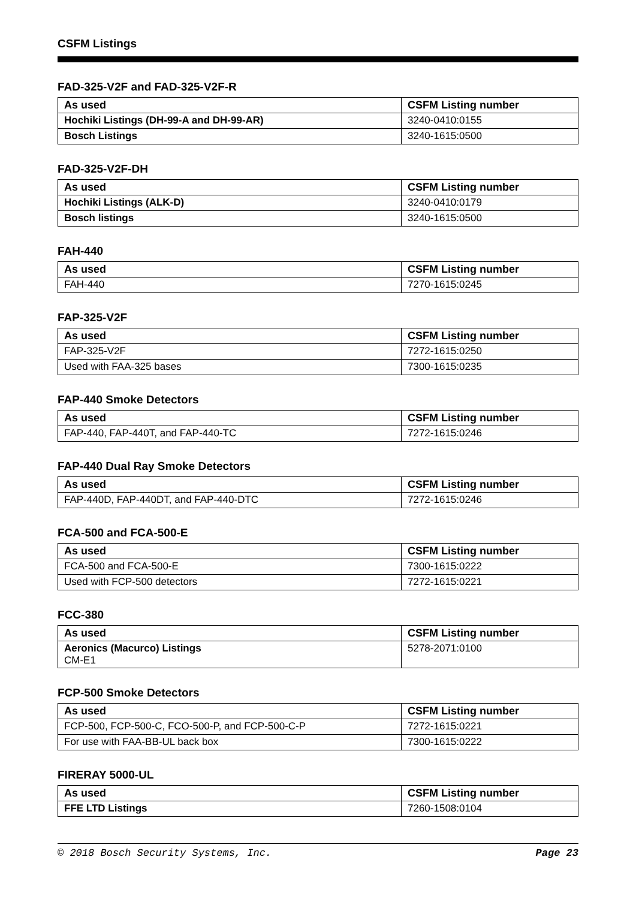CSFM Listings
FAD-325-V2F and FAD-325-V2F-R
| As used | CSFM Listing number |
| --- | --- |
| Hochiki Listings (DH-99-A and DH-99-AR) | 3240-0410:0155 |
| Bosch Listings | 3240-1615:0500 |
FAD-325-V2F-DH
| As used | CSFM Listing number |
| --- | --- |
| Hochiki Listings (ALK-D) | 3240-0410:0179 |
| Bosch listings | 3240-1615:0500 |
FAH-440
| As used | CSFM Listing number |
| --- | --- |
| FAH-440 | 7270-1615:0245 |
FAP-325-V2F
| As used | CSFM Listing number |
| --- | --- |
| FAP-325-V2F | 7272-1615:0250 |
| Used with FAA-325 bases | 7300-1615:0235 |
FAP-440 Smoke Detectors
| As used | CSFM Listing number |
| --- | --- |
| FAP-440, FAP-440T, and FAP-440-TC | 7272-1615:0246 |
FAP-440 Dual Ray Smoke Detectors
| As used | CSFM Listing number |
| --- | --- |
| FAP-440D, FAP-440DT, and FAP-440-DTC | 7272-1615:0246 |
FCA-500 and FCA-500-E
| As used | CSFM Listing number |
| --- | --- |
| FCA-500 and FCA-500-E | 7300-1615:0222 |
| Used with FCP-500 detectors | 7272-1615:0221 |
FCC-380
| As used | CSFM Listing number |
| --- | --- |
| Aeronics (Macurco) Listings CM-E1 | 5278-2071:0100 |
FCP-500 Smoke Detectors
| As used | CSFM Listing number |
| --- | --- |
| FCP-500, FCP-500-C, FCO-500-P, and FCP-500-C-P | 7272-1615:0221 |
| For use with FAA-BB-UL back box | 7300-1615:0222 |
FIRERAY 5000-UL
| As used | CSFM Listing number |
| --- | --- |
| FFE LTD Listings | 7260-1508:0104 |
© 2018 Bosch Security Systems, Inc. Page 23